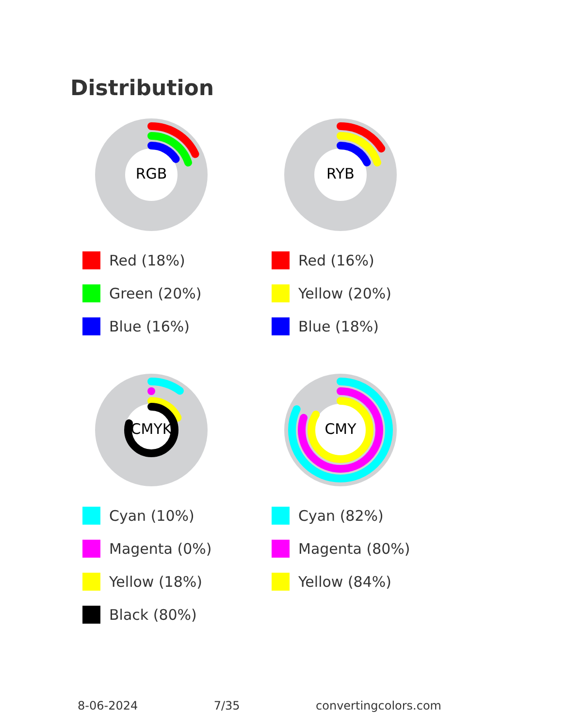Distribution
RGB
Red (18%)
Green (20%)
Blue (16%)
RYB
Red (16%)
Yellow (20%)
Blue (18%)
CMYK
Cyan (10%)
Magenta (0%)
Yellow (18%)
Black (80%)
CMY
Cyan (82%)
Magenta (80%)
Yellow (84%)
8-06-2024 7/35 convertingcolors.com